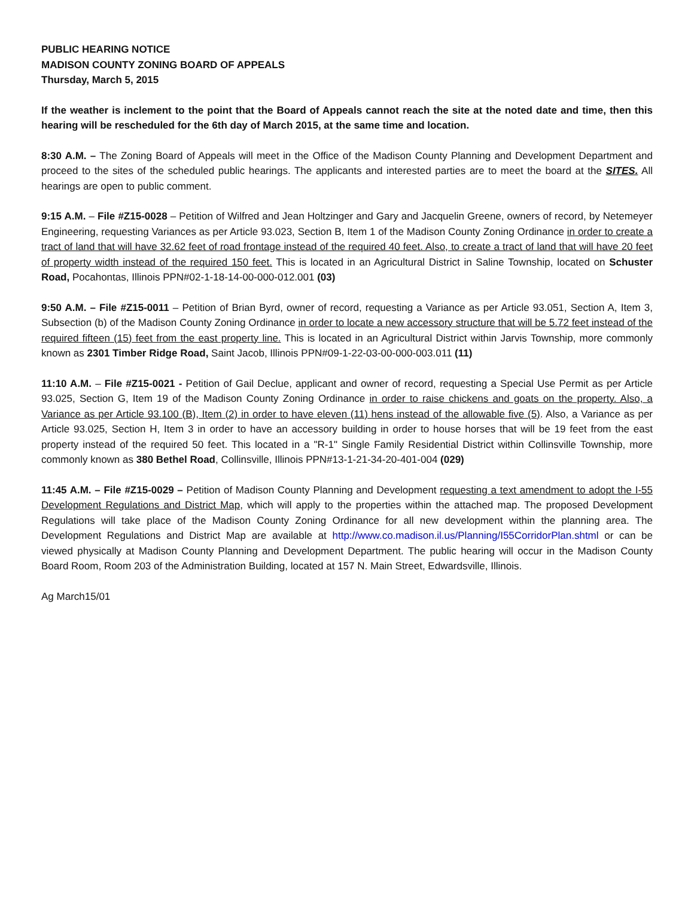PUBLIC HEARING NOTICE
MADISON COUNTY ZONING BOARD OF APPEALS
Thursday, March 5, 2015
If the weather is inclement to the point that the Board of Appeals cannot reach the site at the noted date and time, then this hearing will be rescheduled for the 6th day of March 2015, at the same time and location.
8:30 A.M. – The Zoning Board of Appeals will meet in the Office of the Madison County Planning and Development Department and proceed to the sites of the scheduled public hearings. The applicants and interested parties are to meet the board at the SITES. All hearings are open to public comment.
9:15 A.M. – File #Z15-0028 – Petition of Wilfred and Jean Holtzinger and Gary and Jacquelin Greene, owners of record, by Netemeyer Engineering, requesting Variances as per Article 93.023, Section B, Item 1 of the Madison County Zoning Ordinance in order to create a tract of land that will have 32.62 feet of road frontage instead of the required 40 feet. Also, to create a tract of land that will have 20 feet of property width instead of the required 150 feet. This is located in an Agricultural District in Saline Township, located on Schuster Road, Pocahontas, Illinois PPN#02-1-18-14-00-000-012.001 (03)
9:50 A.M. – File #Z15-0011 – Petition of Brian Byrd, owner of record, requesting a Variance as per Article 93.051, Section A, Item 3, Subsection (b) of the Madison County Zoning Ordinance in order to locate a new accessory structure that will be 5.72 feet instead of the required fifteen (15) feet from the east property line. This is located in an Agricultural District within Jarvis Township, more commonly known as 2301 Timber Ridge Road, Saint Jacob, Illinois PPN#09-1-22-03-00-000-003.011 (11)
11:10 A.M. – File #Z15-0021 - Petition of Gail Declue, applicant and owner of record, requesting a Special Use Permit as per Article 93.025, Section G, Item 19 of the Madison County Zoning Ordinance in order to raise chickens and goats on the property. Also, a Variance as per Article 93.100 (B), Item (2) in order to have eleven (11) hens instead of the allowable five (5). Also, a Variance as per Article 93.025, Section H, Item 3 in order to have an accessory building in order to house horses that will be 19 feet from the east property instead of the required 50 feet. This located in a "R-1" Single Family Residential District within Collinsville Township, more commonly known as 380 Bethel Road, Collinsville, Illinois PPN#13-1-21-34-20-401-004 (029)
11:45 A.M. – File #Z15-0029 – Petition of Madison County Planning and Development requesting a text amendment to adopt the I-55 Development Regulations and District Map, which will apply to the properties within the attached map. The proposed Development Regulations will take place of the Madison County Zoning Ordinance for all new development within the planning area. The Development Regulations and District Map are available at http://www.co.madison.il.us/Planning/I55CorridorPlan.shtml or can be viewed physically at Madison County Planning and Development Department. The public hearing will occur in the Madison County Board Room, Room 203 of the Administration Building, located at 157 N. Main Street, Edwardsville, Illinois.
Ag March15/01